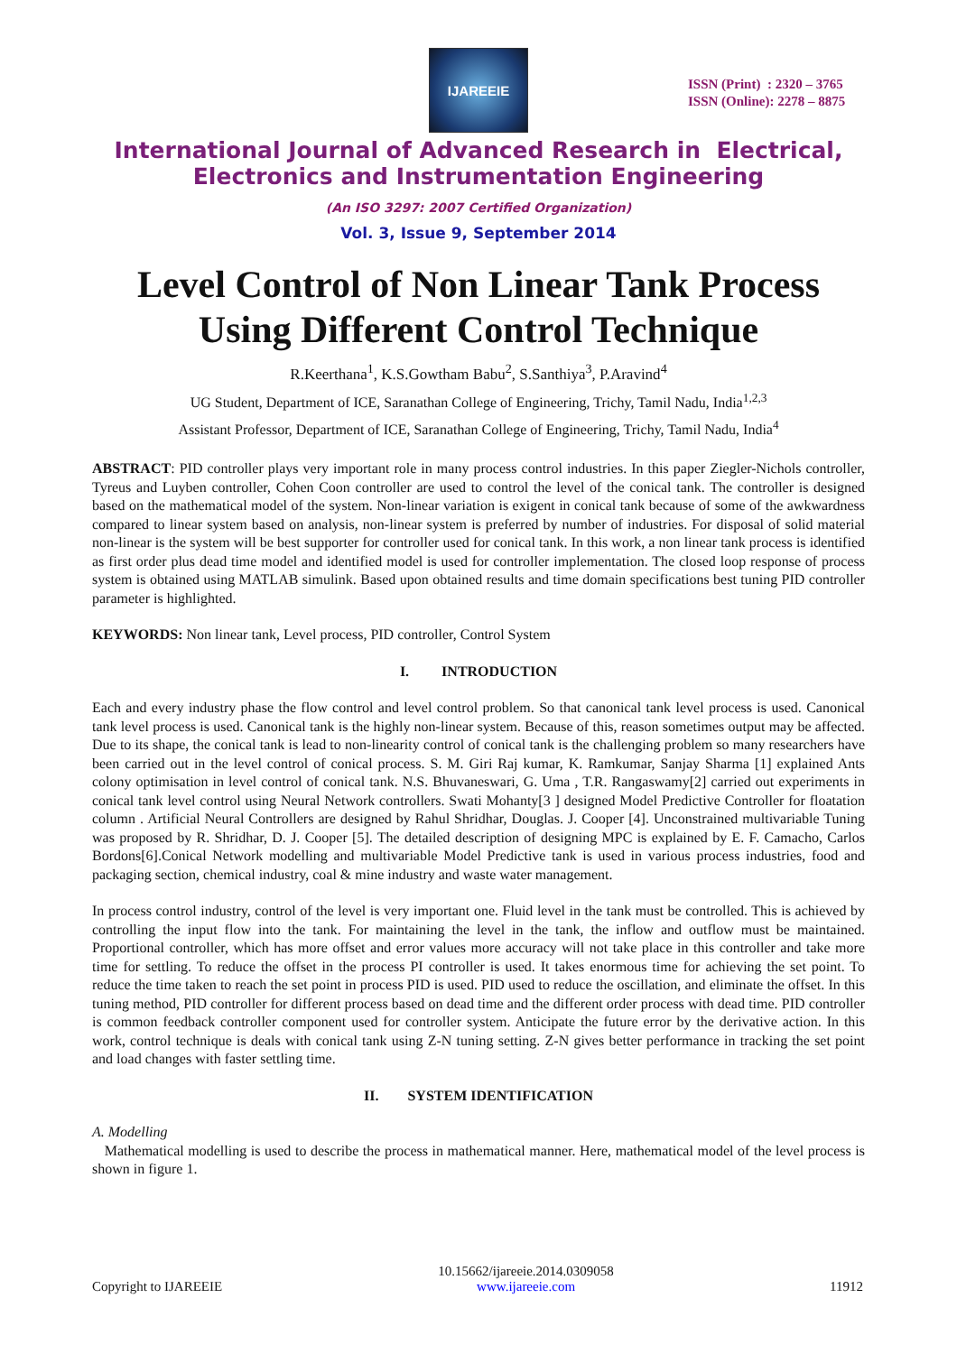IJAREEIE
ISSN (Print) : 2320 – 3765
ISSN (Online): 2278 – 8875
International Journal of Advanced Research in Electrical,
Electronics and Instrumentation Engineering
(An ISO 3297: 2007 Certified Organization)
Vol. 3, Issue 9, September 2014
Level Control of Non Linear Tank Process
Using Different Control Technique
R.Keerthana<sup>1</sup>, K.S.Gowtham Babu<sup>2</sup>, S.Santhiya<sup>3</sup>, P.Aravind<sup>4</sup>
UG Student, Department of ICE, Saranathan College of Engineering, Trichy, Tamil Nadu, India<sup>1,2,3</sup>
Assistant Professor, Department of ICE, Saranathan College of Engineering, Trichy, Tamil Nadu, India<sup>4</sup>
ABSTRACT: PID controller plays very important role in many process control industries. In this paper Ziegler-Nichols controller, Tyreus and Luyben controller, Cohen Coon controller are used to control the level of the conical tank. The controller is designed based on the mathematical model of the system. Non-linear variation is exigent in conical tank because of some of the awkwardness compared to linear system based on analysis, non-linear system is preferred by number of industries. For disposal of solid material non-linear is the system will be best supporter for controller used for conical tank. In this work, a non linear tank process is identified as first order plus dead time model and identified model is used for controller implementation. The closed loop response of process system is obtained using MATLAB simulink. Based upon obtained results and time domain specifications best tuning PID controller parameter is highlighted.
KEYWORDS: Non linear tank, Level process, PID controller, Control System
I. INTRODUCTION
Each and every industry phase the flow control and level control problem. So that canonical tank level process is used. Canonical tank level process is used. Canonical tank is the highly non-linear system. Because of this, reason sometimes output may be affected. Due to its shape, the conical tank is lead to non-linearity control of conical tank is the challenging problem so many researchers have been carried out in the level control of conical process. S. M. Giri Raj kumar, K. Ramkumar, Sanjay Sharma [1] explained Ants colony optimisation in level control of conical tank. N.S. Bhuvaneswari, G. Uma , T.R. Rangaswamy[2] carried out experiments in conical tank level control using Neural Network controllers. Swati Mohanty[3 ] designed Model Predictive Controller for floatation column . Artificial Neural Controllers are designed by Rahul Shridhar, Douglas. J. Cooper [4]. Unconstrained multivariable Tuning was proposed by R. Shridhar, D. J. Cooper [5]. The detailed description of designing MPC is explained by E. F. Camacho, Carlos Bordons[6].Conical Network modelling and multivariable Model Predictive tank is used in various process industries, food and packaging section, chemical industry, coal & mine industry and waste water management.
In process control industry, control of the level is very important one. Fluid level in the tank must be controlled. This is achieved by controlling the input flow into the tank. For maintaining the level in the tank, the inflow and outflow must be maintained. Proportional controller, which has more offset and error values more accuracy will not take place in this controller and take more time for settling. To reduce the offset in the process PI controller is used. It takes enormous time for achieving the set point. To reduce the time taken to reach the set point in process PID is used. PID used to reduce the oscillation, and eliminate the offset. In this tuning method, PID controller for different process based on dead time and the different order process with dead time. PID controller is common feedback controller component used for controller system. Anticipate the future error by the derivative action. In this work, control technique is deals with conical tank using Z-N tuning setting. Z-N gives better performance in tracking the set point and load changes with faster settling time.
II. SYSTEM IDENTIFICATION
A. Modelling
Mathematical modelling is used to describe the process in mathematical manner. Here, mathematical model of the level process is shown in figure 1.
Copyright to IJAREEIE 10.15662/ijareeie.2014.0309058
www.ijareeie.com 11912